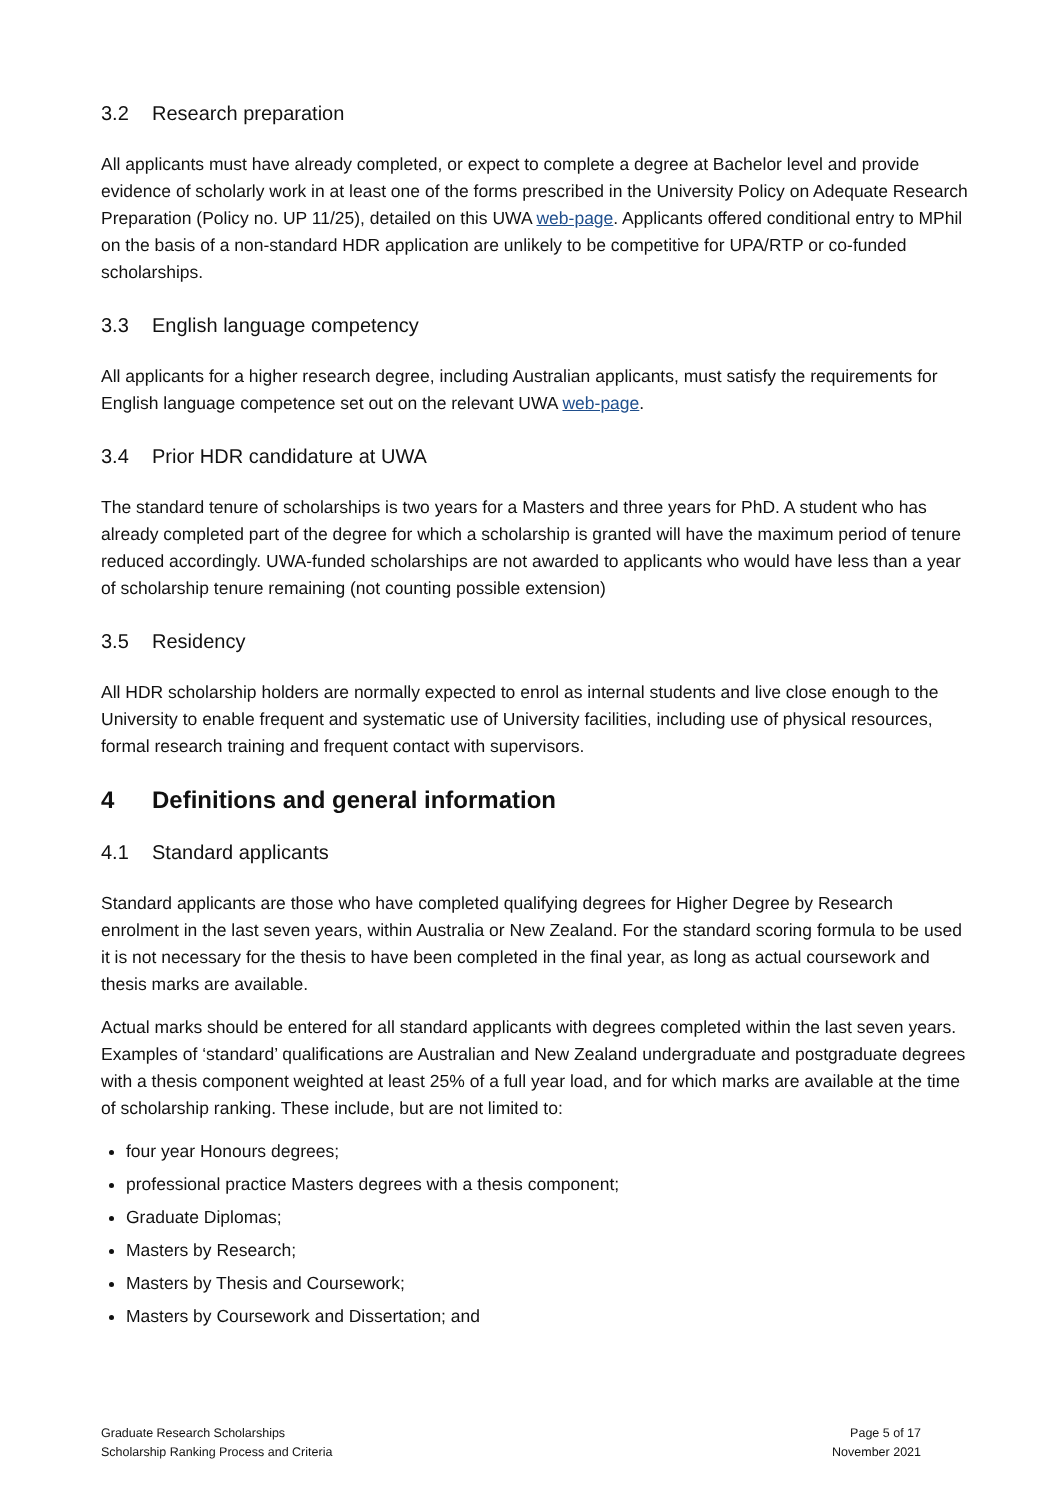3.2 Research preparation
All applicants must have already completed, or expect to complete a degree at Bachelor level and provide evidence of scholarly work in at least one of the forms prescribed in the University Policy on Adequate Research Preparation (Policy no. UP 11/25), detailed on this UWA web-page. Applicants offered conditional entry to MPhil on the basis of a non-standard HDR application are unlikely to be competitive for UPA/RTP or co-funded scholarships.
3.3 English language competency
All applicants for a higher research degree, including Australian applicants, must satisfy the requirements for English language competence set out on the relevant UWA web-page.
3.4 Prior HDR candidature at UWA
The standard tenure of scholarships is two years for a Masters and three years for PhD. A student who has already completed part of the degree for which a scholarship is granted will have the maximum period of tenure reduced accordingly. UWA-funded scholarships are not awarded to applicants who would have less than a year of scholarship tenure remaining (not counting possible extension)
3.5 Residency
All HDR scholarship holders are normally expected to enrol as internal students and live close enough to the University to enable frequent and systematic use of University facilities, including use of physical resources, formal research training and frequent contact with supervisors.
4 Definitions and general information
4.1 Standard applicants
Standard applicants are those who have completed qualifying degrees for Higher Degree by Research enrolment in the last seven years, within Australia or New Zealand. For the standard scoring formula to be used it is not necessary for the thesis to have been completed in the final year, as long as actual coursework and thesis marks are available.
Actual marks should be entered for all standard applicants with degrees completed within the last seven years. Examples of ‘standard’ qualifications are Australian and New Zealand undergraduate and postgraduate degrees with a thesis component weighted at least 25% of a full year load, and for which marks are available at the time of scholarship ranking. These include, but are not limited to:
four year Honours degrees;
professional practice Masters degrees with a thesis component;
Graduate Diplomas;
Masters by Research;
Masters by Thesis and Coursework;
Masters by Coursework and Dissertation; and
Graduate Research Scholarships
Scholarship Ranking Process and Criteria
Page 5 of 17
November 2021